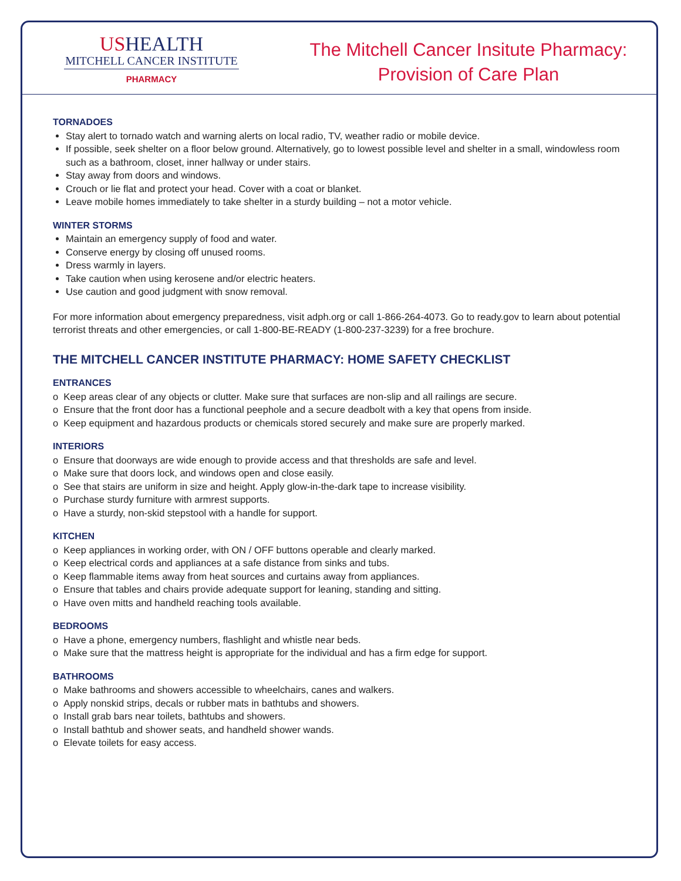USHEALTH
MITCHELL CANCER INSTITUTE
PHARMACY
The Mitchell Cancer Insitute Pharmacy:
Provision of Care Plan
TORNADOES
Stay alert to tornado watch and warning alerts on local radio, TV, weather radio or mobile device.
If possible, seek shelter on a floor below ground. Alternatively, go to lowest possible level and shelter in a small, windowless room such as a bathroom, closet, inner hallway or under stairs.
Stay away from doors and windows.
Crouch or lie flat and protect your head. Cover with a coat or blanket.
Leave mobile homes immediately to take shelter in a sturdy building – not a motor vehicle.
WINTER STORMS
Maintain an emergency supply of food and water.
Conserve energy by closing off unused rooms.
Dress warmly in layers.
Take caution when using kerosene and/or electric heaters.
Use caution and good judgment with snow removal.
For more information about emergency preparedness, visit adph.org or call 1-866-264-4073. Go to ready.gov to learn about potential terrorist threats and other emergencies, or call 1-800-BE-READY (1-800-237-3239) for a free brochure.
THE MITCHELL CANCER INSTITUTE PHARMACY: HOME SAFETY CHECKLIST
ENTRANCES
o Keep areas clear of any objects or clutter. Make sure that surfaces are non-slip and all railings are secure.
o Ensure that the front door has a functional peephole and a secure deadbolt with a key that opens from inside.
o Keep equipment and hazardous products or chemicals stored securely and make sure are properly marked.
INTERIORS
o Ensure that doorways are wide enough to provide access and that thresholds are safe and level.
o Make sure that doors lock, and windows open and close easily.
o See that stairs are uniform in size and height. Apply glow-in-the-dark tape to increase visibility.
o Purchase sturdy furniture with armrest supports.
o Have a sturdy, non-skid stepstool with a handle for support.
KITCHEN
o Keep appliances in working order, with ON / OFF buttons operable and clearly marked.
o Keep electrical cords and appliances at a safe distance from sinks and tubs.
o Keep flammable items away from heat sources and curtains away from appliances.
o Ensure that tables and chairs provide adequate support for leaning, standing and sitting.
o Have oven mitts and handheld reaching tools available.
BEDROOMS
o Have a phone, emergency numbers, flashlight and whistle near beds.
o Make sure that the mattress height is appropriate for the individual and has a firm edge for support.
BATHROOMS
o Make bathrooms and showers accessible to wheelchairs, canes and walkers.
o Apply nonskid strips, decals or rubber mats in bathtubs and showers.
o Install grab bars near toilets, bathtubs and showers.
o Install bathtub and shower seats, and handheld shower wands.
o Elevate toilets for easy access.